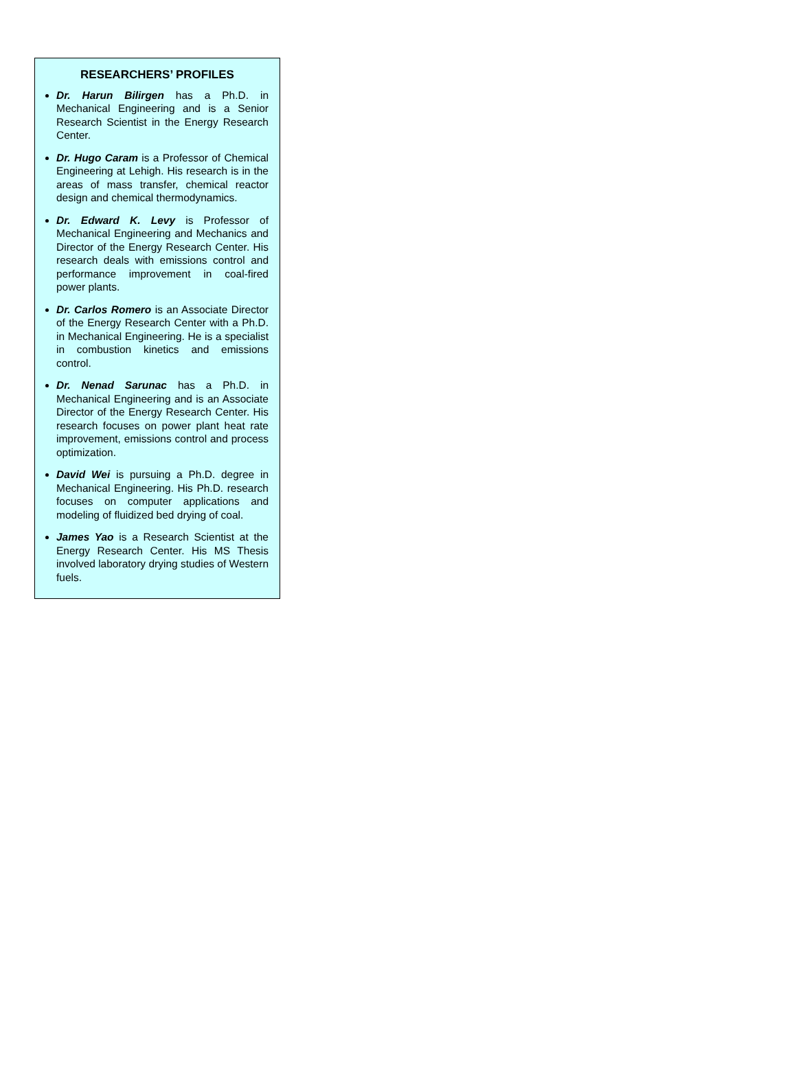RESEARCHERS’ PROFILES
Dr. Harun Bilirgen has a Ph.D. in Mechanical Engineering and is a Senior Research Scientist in the Energy Research Center.
Dr. Hugo Caram is a Professor of Chemical Engineering at Lehigh. His research is in the areas of mass transfer, chemical reactor design and chemical thermodynamics.
Dr. Edward K. Levy is Professor of Mechanical Engineering and Mechanics and Director of the Energy Research Center. His research deals with emissions control and performance improvement in coal-fired power plants.
Dr. Carlos Romero is an Associate Director of the Energy Research Center with a Ph.D. in Mechanical Engineering. He is a specialist in combustion kinetics and emissions control.
Dr. Nenad Sarunac has a Ph.D. in Mechanical Engineering and is an Associate Director of the Energy Research Center. His research focuses on power plant heat rate improvement, emissions control and process optimization.
David Wei is pursuing a Ph.D. degree in Mechanical Engineering. His Ph.D. research focuses on computer applications and modeling of fluidized bed drying of coal.
James Yao is a Research Scientist at the Energy Research Center. His MS Thesis involved laboratory drying studies of Western fuels.